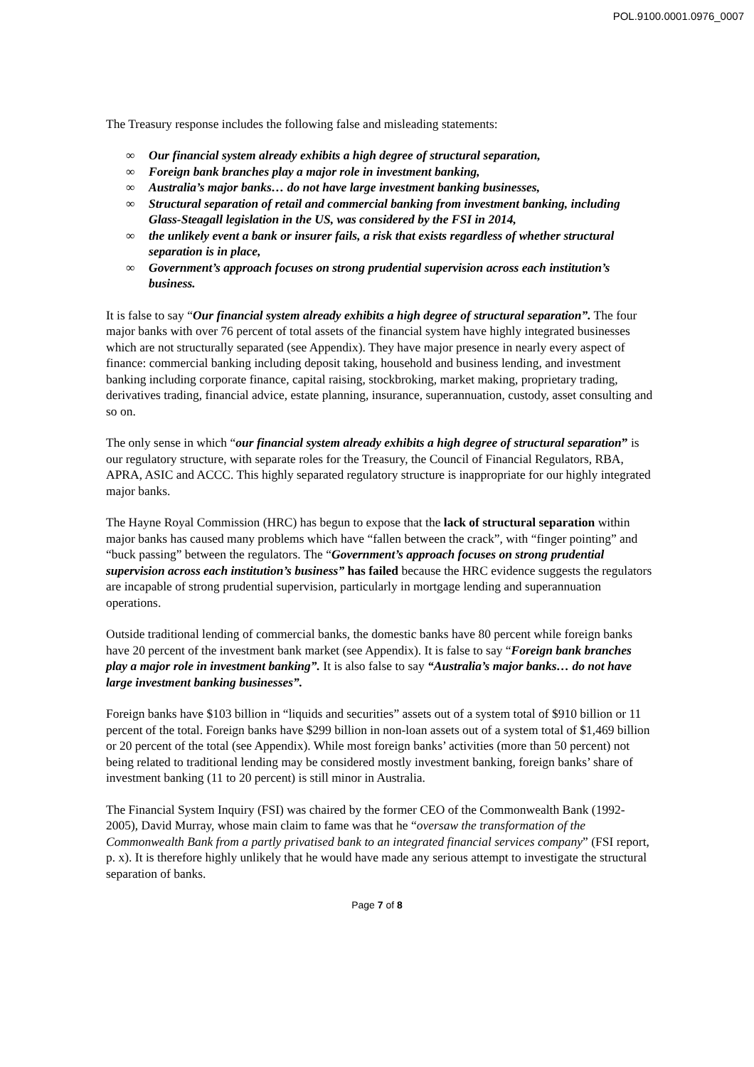POL.9100.0001.0976_0007
The Treasury response includes the following false and misleading statements:
∞ Our financial system already exhibits a high degree of structural separation,
∞ Foreign bank branches play a major role in investment banking,
∞ Australia’s major banks… do not have large investment banking businesses,
∞ Structural separation of retail and commercial banking from investment banking, including Glass-Steagall legislation in the US, was considered by the FSI in 2014,
∞ the unlikely event a bank or insurer fails, a risk that exists regardless of whether structural separation is in place,
∞ Government’s approach focuses on strong prudential supervision across each institution’s business.
It is false to say “Our financial system already exhibits a high degree of structural separation”. The four major banks with over 76 percent of total assets of the financial system have highly integrated businesses which are not structurally separated (see Appendix). They have major presence in nearly every aspect of finance: commercial banking including deposit taking, household and business lending, and investment banking including corporate finance, capital raising, stockbroking, market making, proprietary trading, derivatives trading, financial advice, estate planning, insurance, superannuation, custody, asset consulting and so on.
The only sense in which “our financial system already exhibits a high degree of structural separation” is our regulatory structure, with separate roles for the Treasury, the Council of Financial Regulators, RBA, APRA, ASIC and ACCC. This highly separated regulatory structure is inappropriate for our highly integrated major banks.
The Hayne Royal Commission (HRC) has begun to expose that the lack of structural separation within major banks has caused many problems which have “fallen between the crack”, with “finger pointing” and “buck passing” between the regulators. The “Government’s approach focuses on strong prudential supervision across each institution’s business” has failed because the HRC evidence suggests the regulators are incapable of strong prudential supervision, particularly in mortgage lending and superannuation operations.
Outside traditional lending of commercial banks, the domestic banks have 80 percent while foreign banks have 20 percent of the investment bank market (see Appendix). It is false to say “Foreign bank branches play a major role in investment banking”. It is also false to say “Australia’s major banks… do not have large investment banking businesses”.
Foreign banks have $103 billion in “liquids and securities” assets out of a system total of $910 billion or 11 percent of the total. Foreign banks have $299 billion in non-loan assets out of a system total of $1,469 billion or 20 percent of the total (see Appendix). While most foreign banks’ activities (more than 50 percent) not being related to traditional lending may be considered mostly investment banking, foreign banks’ share of investment banking (11 to 20 percent) is still minor in Australia.
The Financial System Inquiry (FSI) was chaired by the former CEO of the Commonwealth Bank (1992-2005), David Murray, whose main claim to fame was that he “oversaw the transformation of the Commonwealth Bank from a partly privatised bank to an integrated financial services company” (FSI report, p. x). It is therefore highly unlikely that he would have made any serious attempt to investigate the structural separation of banks.
Page 7 of 8